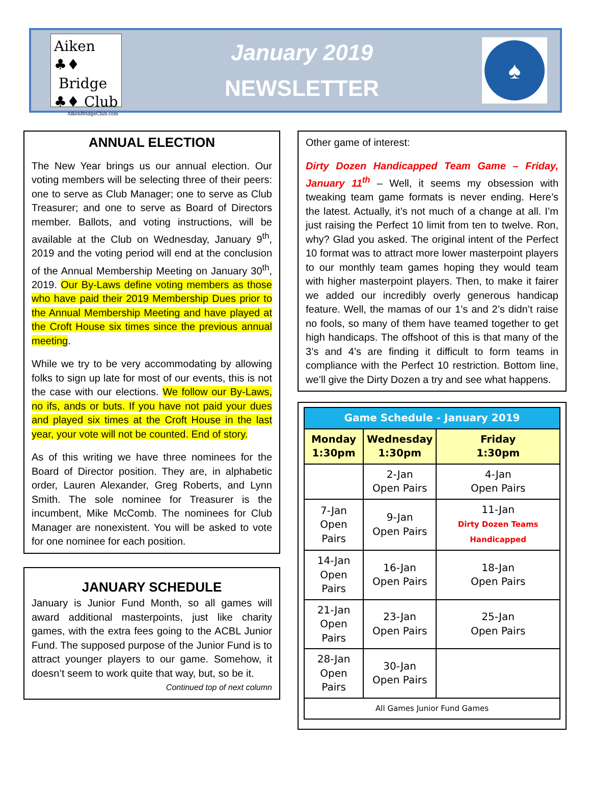Aiken ♣♦
Bridge
♣♦ Club
AikenBridgeClub.com
January 2019
NEWSLETTER
♠
ANNUAL ELECTION
The New Year brings us our annual election. Our voting members will be selecting three of their peers: one to serve as Club Manager; one to serve as Club Treasurer; and one to serve as Board of Directors member. Ballots, and voting instructions, will be available at the Club on Wednesday, January 9<sup>th</sup>, 2019 and the voting period will end at the conclusion of the Annual Membership Meeting on January 30<sup>th</sup>, 2019. Our By-Laws define voting members as those who have paid their 2019 Membership Dues prior to the Annual Membership Meeting and have played at the Croft House six times since the previous annual meeting.
While we try to be very accommodating by allowing folks to sign up late for most of our events, this is not the case with our elections. We follow our By-Laws, no ifs, ands or buts. If you have not paid your dues and played six times at the Croft House in the last year, your vote will not be counted. End of story.
As of this writing we have three nominees for the Board of Director position. They are, in alphabetic order, Lauren Alexander, Greg Roberts, and Lynn Smith. The sole nominee for Treasurer is the incumbent, Mike McComb. The nominees for Club Manager are nonexistent. You will be asked to vote for one nominee for each position.
JANUARY SCHEDULE
January is Junior Fund Month, so all games will award additional masterpoints, just like charity games, with the extra fees going to the ACBL Junior Fund. The supposed purpose of the Junior Fund is to attract younger players to our game. Somehow, it doesn’t seem to work quite that way, but, so be it.
Continued top of next column
Other game of interest:
Dirty Dozen Handicapped Team Game – Friday, January 11<sup>th</sup> – Well, it seems my obsession with tweaking team game formats is never ending. Here’s the latest. Actually, it’s not much of a change at all. I’m just raising the Perfect 10 limit from ten to twelve. Ron, why? Glad you asked. The original intent of the Perfect 10 format was to attract more lower masterpoint players to our monthly team games hoping they would team with higher masterpoint players. Then, to make it fairer we added our incredibly overly generous handicap feature. Well, the mamas of our 1’s and 2’s didn’t raise no fools, so many of them have teamed together to get high handicaps. The offshoot of this is that many of the 3’s and 4’s are finding it difficult to form teams in compliance with the Perfect 10 restriction. Bottom line, we’ll give the Dirty Dozen a try and see what happens.
| Game Schedule - January 2019 | | |
| --- | --- | --- |
| Monday 1:30pm | Wednesday 1:30pm | Friday 1:30pm |
| | 2-Jan Open Pairs | 4-Jan Open Pairs |
| 7-Jan Open Pairs | 9-Jan Open Pairs | 11-Jan Dirty Dozen Teams Handicapped |
| 14-Jan Open Pairs | 16-Jan Open Pairs | 18-Jan Open Pairs |
| 21-Jan Open Pairs | 23-Jan Open Pairs | 25-Jan Open Pairs |
| 28-Jan Open Pairs | 30-Jan Open Pairs | |
| All Games Junior Fund Games | | |